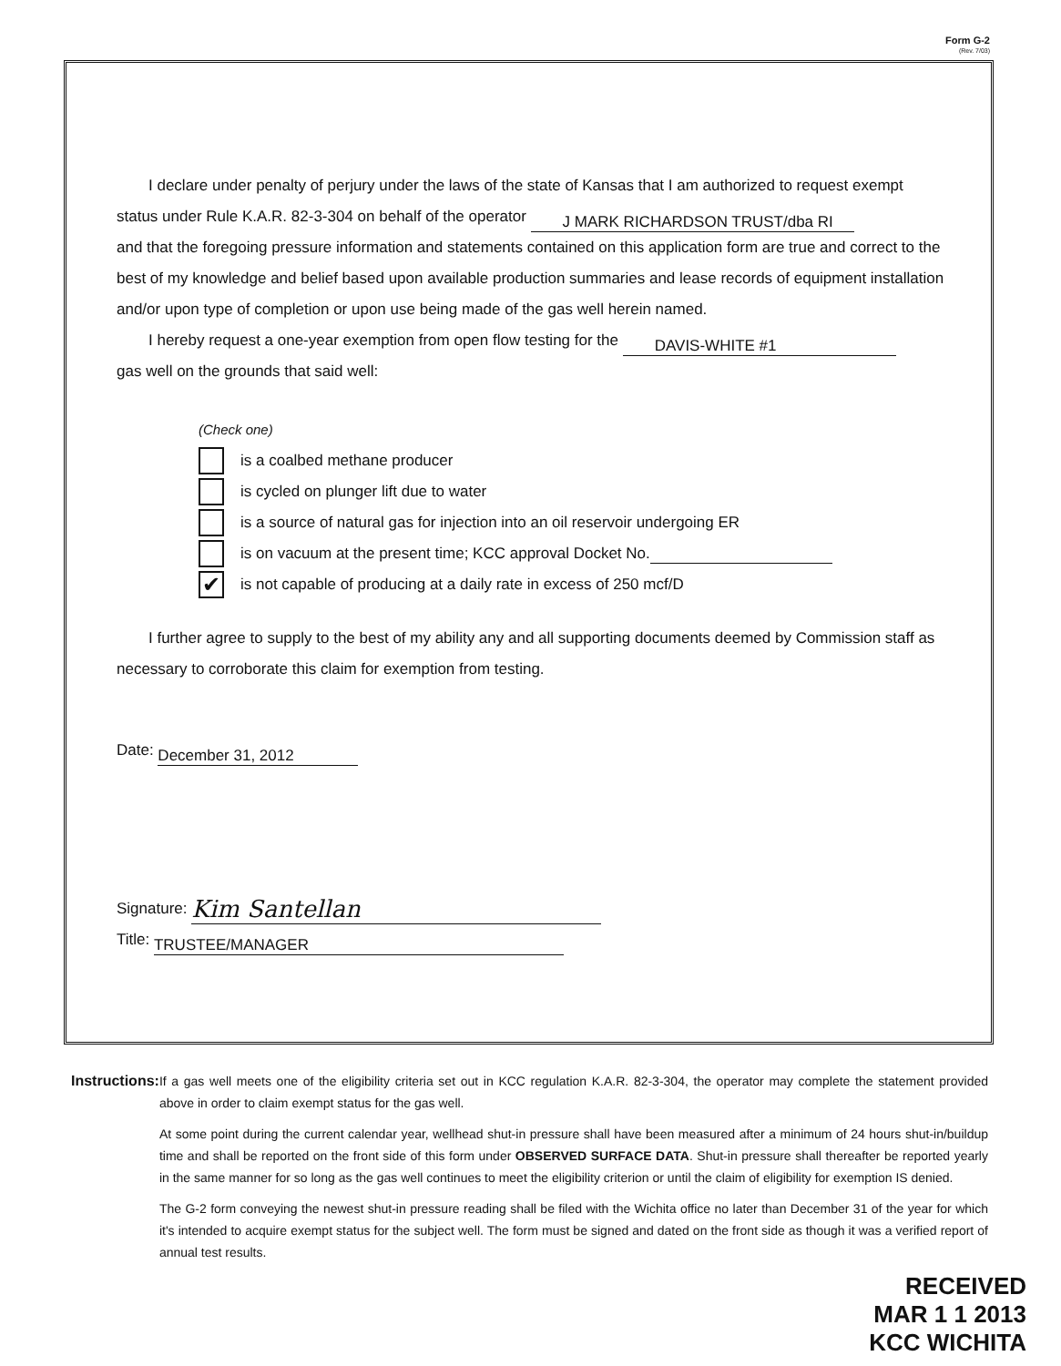Form G-2
(Rev. 7/03)
I declare under penalty of perjury under the laws of the state of Kansas that I am authorized to request exempt status under Rule K.A.R. 82-3-304 on behalf of the operator J MARK RICHARDSON TRUST/dba RI
and that the foregoing pressure information and statements contained on this application form are true and correct to the best of my knowledge and belief based upon available production summaries and lease records of equipment installation and/or upon type of completion or upon use being made of the gas well herein named.
I hereby request a one-year exemption from open flow testing for the DAVIS-WHITE #1
gas well on the grounds that said well:
(Check one)
is a coalbed methane producer
is cycled on plunger lift due to water
is a source of natural gas for injection into an oil reservoir undergoing ER
is on vacuum at the present time; KCC approval Docket No.
✔ is not capable of producing at a daily rate in excess of 250 mcf/D
I further agree to supply to the best of my ability any and all supporting documents deemed by Commission staff as necessary to corroborate this claim for exemption from testing.
Date: December 31, 2012
Signature: Kim Santellan
Title: TRUSTEE/MANAGER
Instructions: If a gas well meets one of the eligibility criteria set out in KCC regulation K.A.R. 82-3-304, the operator may complete the statement provided above in order to claim exempt status for the gas well.
At some point during the current calendar year, wellhead shut-in pressure shall have been measured after a minimum of 24 hours shut-in/buildup time and shall be reported on the front side of this form under OBSERVED SURFACE DATA. Shut-in pressure shall thereafter be reported yearly in the same manner for so long as the gas well continues to meet the eligibility criterion or until the claim of eligibility for exemption IS denied.
The G-2 form conveying the newest shut-in pressure reading shall be filed with the Wichita office no later than December 31 of the year for which it's intended to acquire exempt status for the subject well. The form must be signed and dated on the front side as though it was a verified report of annual test results.
RECEIVED
MAR 1 1 2013
KCC WICHITA